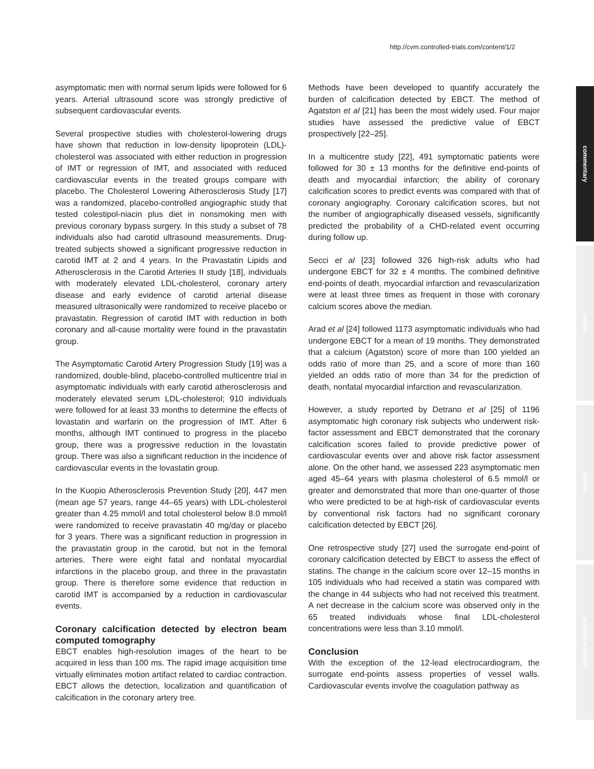http://cvm.controlled-trials.com/content/1/2
asymptomatic men with normal serum lipids were followed for 6 years. Arterial ultrasound score was strongly predictive of subsequent cardiovascular events.
Several prospective studies with cholesterol-lowering drugs have shown that reduction in low-density lipoprotein (LDL)-cholesterol was associated with either reduction in progression of IMT or regression of IMT, and associated with reduced cardiovascular events in the treated groups compare with placebo. The Cholesterol Lowering Atherosclerosis Study [17] was a randomized, placebo-controlled angiographic study that tested colestipol-niacin plus diet in nonsmoking men with previous coronary bypass surgery. In this study a subset of 78 individuals also had carotid ultrasound measurements. Drug-treated subjects showed a significant progressive reduction in carotid IMT at 2 and 4 years. In the Pravastatin Lipids and Atherosclerosis in the Carotid Arteries II study [18], individuals with moderately elevated LDL-cholesterol, coronary artery disease and early evidence of carotid arterial disease measured ultrasonically were randomized to receive placebo or pravastatin. Regression of carotid IMT with reduction in both coronary and all-cause mortality were found in the pravastatin group.
The Asymptomatic Carotid Artery Progression Study [19] was a randomized, double-blind, placebo-controlled multicentre trial in asymptomatic individuals with early carotid atherosclerosis and moderately elevated serum LDL-cholesterol; 910 individuals were followed for at least 33 months to determine the effects of lovastatin and warfarin on the progression of IMT. After 6 months, although IMT continued to progress in the placebo group, there was a progressive reduction in the lovastatin group. There was also a significant reduction in the incidence of cardiovascular events in the lovastatin group.
In the Kuopio Atherosclerosis Prevention Study [20], 447 men (mean age 57 years, range 44–65 years) with LDL-cholesterol greater than 4.25 mmol/l and total cholesterol below 8.0 mmol/l were randomized to receive pravastatin 40 mg/day or placebo for 3 years. There was a significant reduction in progression in the pravastatin group in the carotid, but not in the femoral arteries. There were eight fatal and nonfatal myocardial infarctions in the placebo group, and three in the pravastatin group. There is therefore some evidence that reduction in carotid IMT is accompanied by a reduction in cardiovascular events.
Coronary calcification detected by electron beam computed tomography
EBCT enables high-resolution images of the heart to be acquired in less than 100 ms. The rapid image acquisition time virtually eliminates motion artifact related to cardiac contraction. EBCT allows the detection, localization and quantification of calcification in the coronary artery tree.
Methods have been developed to quantify accurately the burden of calcification detected by EBCT. The method of Agatston et al [21] has been the most widely used. Four major studies have assessed the predictive value of EBCT prospectively [22–25].
In a multicentre study [22], 491 symptomatic patients were followed for 30 ± 13 months for the definitive end-points of death and myocardial infarction; the ability of coronary calcification scores to predict events was compared with that of coronary angiography. Coronary calcification scores, but not the number of angiographically diseased vessels, significantly predicted the probability of a CHD-related event occurring during follow up.
Secci et al [23] followed 326 high-risk adults who had undergone EBCT for 32 ± 4 months. The combined definitive end-points of death, myocardial infarction and revascularization were at least three times as frequent in those with coronary calcium scores above the median.
Arad et al [24] followed 1173 asymptomatic individuals who had undergone EBCT for a mean of 19 months. They demonstrated that a calcium (Agatston) score of more than 100 yielded an odds ratio of more than 25, and a score of more than 160 yielded an odds ratio of more than 34 for the prediction of death, nonfatal myocardial infarction and revascularization.
However, a study reported by Detrano et al [25] of 1196 asymptomatic high coronary risk subjects who underwent risk-factor assessment and EBCT demonstrated that the coronary calcification scores failed to provide predictive power of cardiovascular events over and above risk factor assessment alone. On the other hand, we assessed 223 asymptomatic men aged 45–64 years with plasma cholesterol of 6.5 mmol/l or greater and demonstrated that more than one-quarter of those who were predicted to be at high-risk of cardiovascular events by conventional risk factors had no significant coronary calcification detected by EBCT [26].
One retrospective study [27] used the surrogate end-point of coronary calcification detected by EBCT to assess the effect of statins. The change in the calcium score over 12–15 months in 105 individuals who had received a statin was compared with the change in 44 subjects who had not received this treatment. A net decrease in the calcium score was observed only in the 65 treated individuals whose final LDL-cholesterol concentrations were less than 3.10 mmol/l.
Conclusion
With the exception of the 12-lead electrocardiogram, the surrogate end-points assess properties of vessel walls. Cardiovascular events involve the coagulation pathway as
commentary
review
reports
primary research